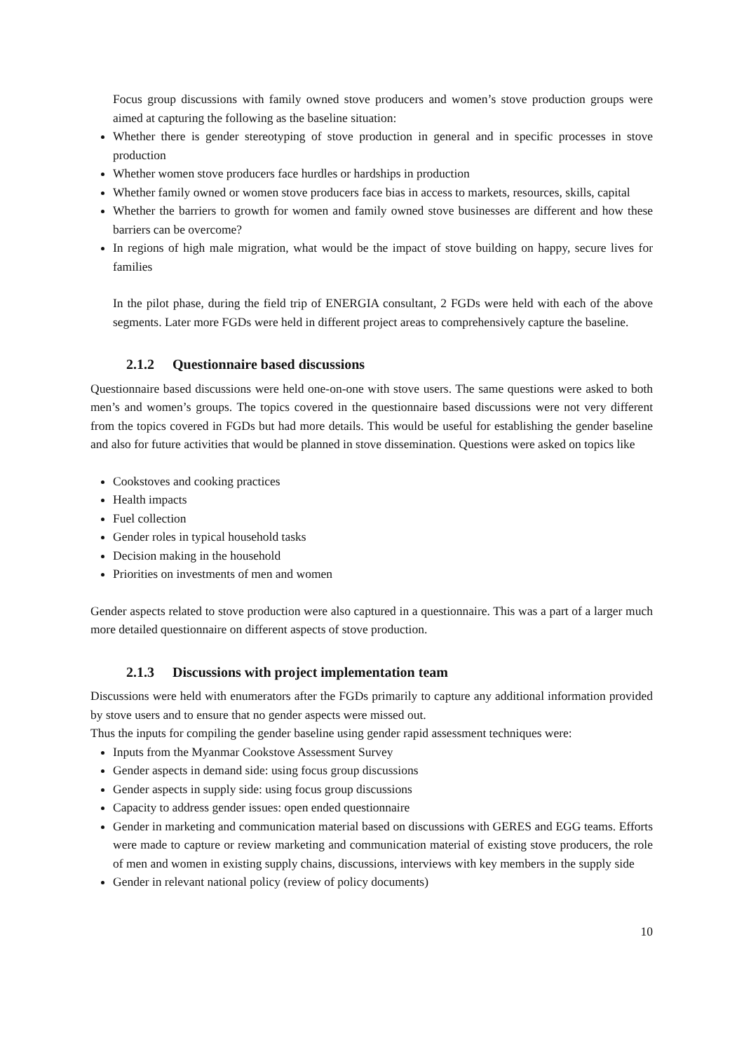Focus group discussions with family owned stove producers and women’s stove production groups were aimed at capturing the following as the baseline situation:
Whether there is gender stereotyping of stove production in general and in specific processes in stove production
Whether women stove producers face hurdles or hardships in production
Whether family owned or women stove producers face bias in access to markets, resources, skills, capital
Whether the barriers to growth for women and family owned stove businesses are different and how these barriers can be overcome?
In regions of high male migration, what would be the impact of stove building on happy, secure lives for families
In the pilot phase, during the field trip of ENERGIA consultant, 2 FGDs were held with each of the above segments. Later more FGDs were held in different project areas to comprehensively capture the baseline.
2.1.2 Questionnaire based discussions
Questionnaire based discussions were held one-on-one with stove users. The same questions were asked to both men’s and women’s groups. The topics covered in the questionnaire based discussions were not very different from the topics covered in FGDs but had more details. This would be useful for establishing the gender baseline and also for future activities that would be planned in stove dissemination. Questions were asked on topics like
Cookstoves and cooking practices
Health impacts
Fuel collection
Gender roles in typical household tasks
Decision making in the household
Priorities on investments of men and women
Gender aspects related to stove production were also captured in a questionnaire. This was a part of a larger much more detailed questionnaire on different aspects of stove production.
2.1.3 Discussions with project implementation team
Discussions were held with enumerators after the FGDs primarily to capture any additional information provided by stove users and to ensure that no gender aspects were missed out.
Thus the inputs for compiling the gender baseline using gender rapid assessment techniques were:
Inputs from the Myanmar Cookstove Assessment Survey
Gender aspects in demand side: using focus group discussions
Gender aspects in supply side: using focus group discussions
Capacity to address gender issues: open ended questionnaire
Gender in marketing and communication material based on discussions with GERES and EGG teams. Efforts were made to capture or review marketing and communication material of existing stove producers, the role of men and women in existing supply chains, discussions, interviews with key members in the supply side
Gender in relevant national policy (review of policy documents)
10